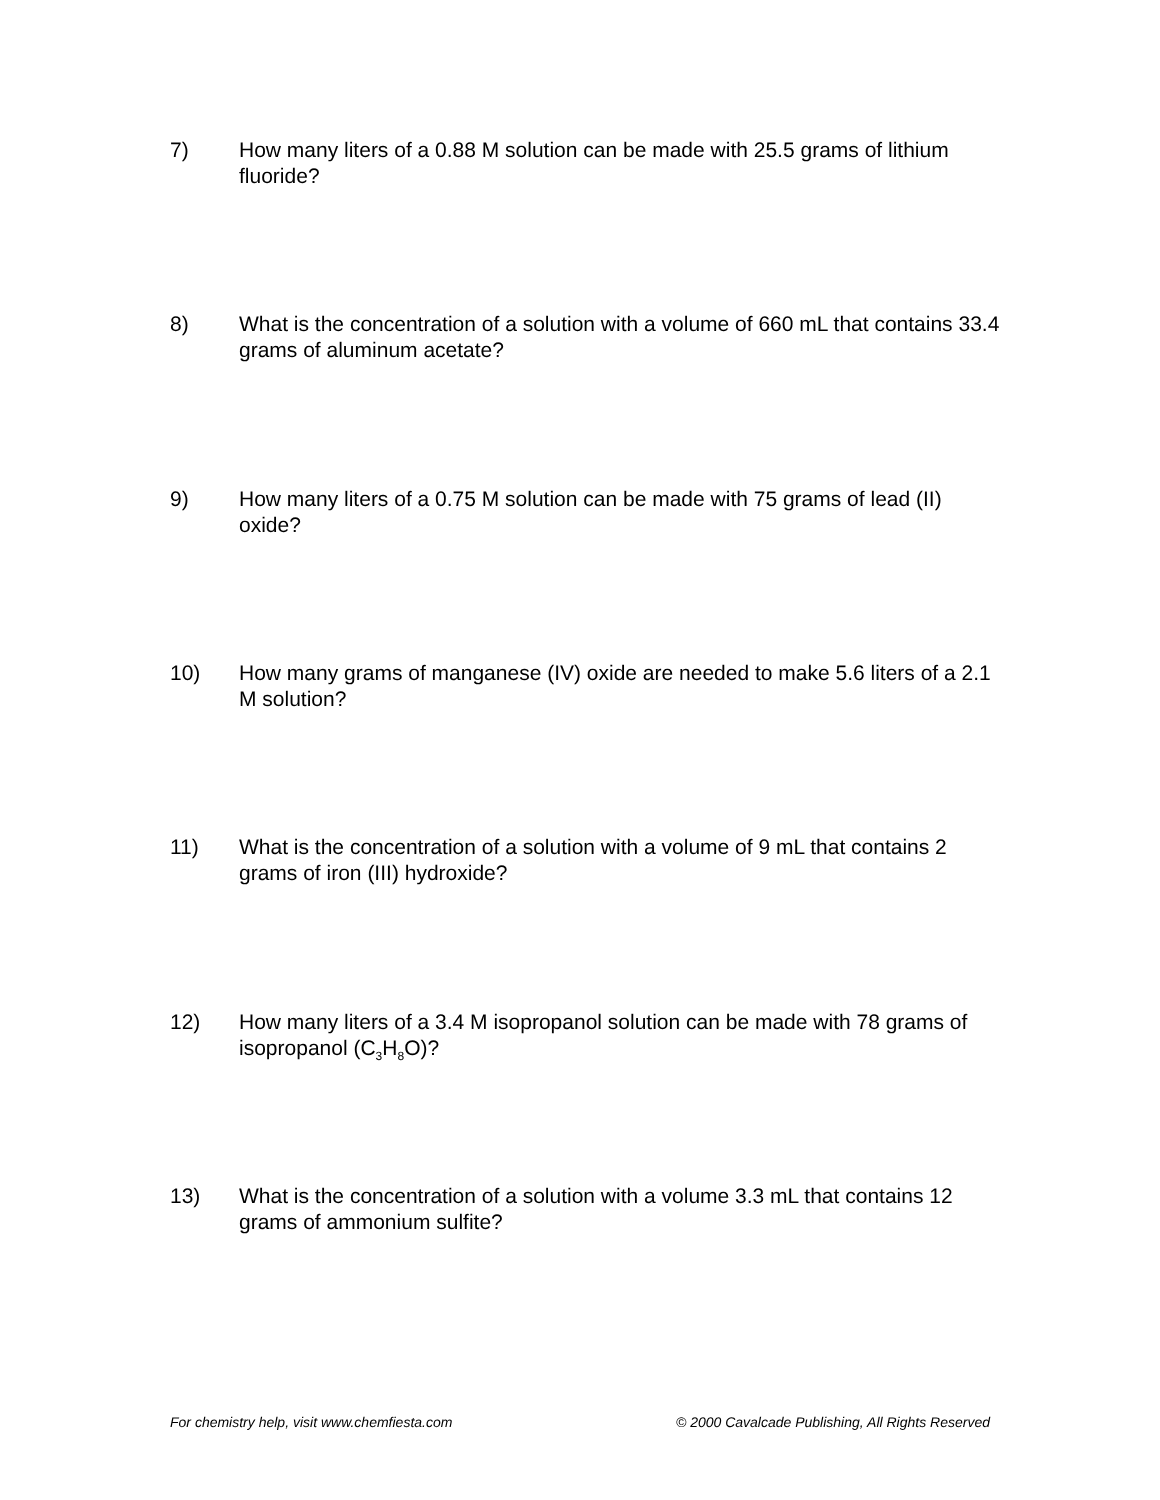7) How many liters of a 0.88 M solution can be made with 25.5 grams of lithium fluoride?
8) What is the concentration of a solution with a volume of 660 mL that contains 33.4 grams of aluminum acetate?
9) How many liters of a 0.75 M solution can be made with 75 grams of lead (II) oxide?
10) How many grams of manganese (IV) oxide are needed to make 5.6 liters of a 2.1 M solution?
11) What is the concentration of a solution with a volume of 9 mL that contains 2 grams of iron (III) hydroxide?
12) How many liters of a 3.4 M isopropanol solution can be made with 78 grams of isopropanol (C<sub>3</sub>H<sub>8</sub>O)?
13) What is the concentration of a solution with a volume 3.3 mL that contains 12 grams of ammonium sulfite?
For chemistry help, visit www.chemfiesta.com © 2000 Cavalcade Publishing, All Rights Reserved